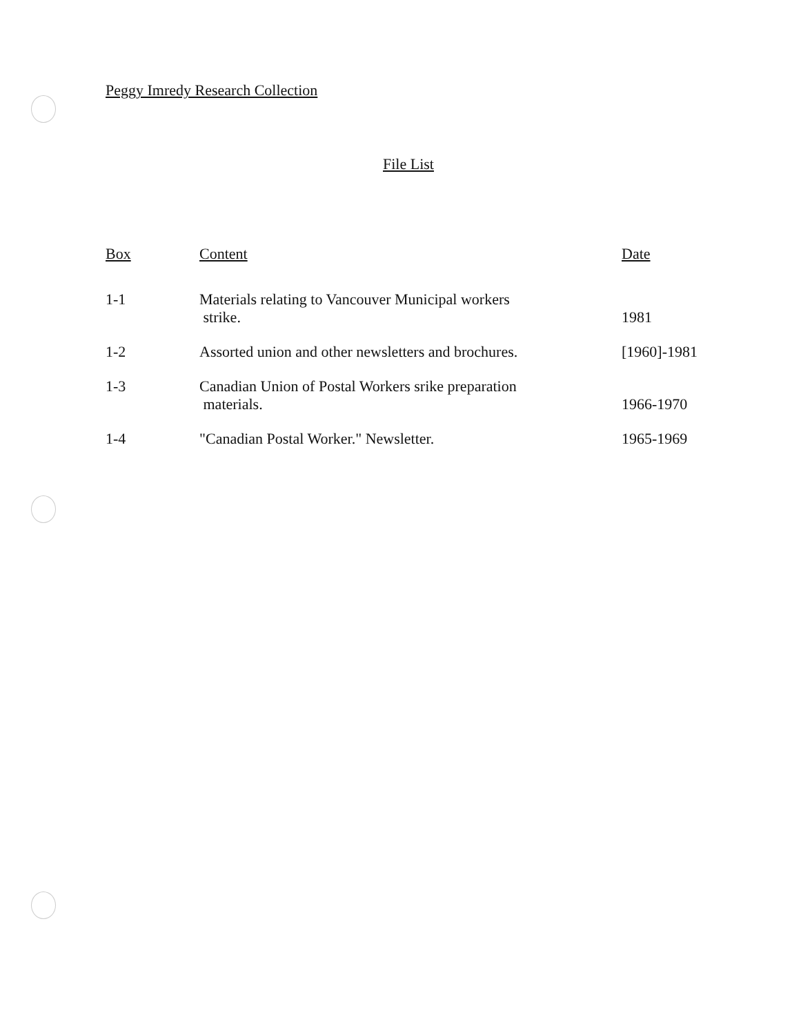Peggy Imredy Research Collection
File List
| Box | Content | Date |
| --- | --- | --- |
| 1-1 | Materials relating to Vancouver Municipal workers strike. | 1981 |
| 1-2 | Assorted union and other newsletters and brochures. | [1960]-1981 |
| 1-3 | Canadian Union of Postal Workers srike preparation materials. | 1966-1970 |
| 1-4 | "Canadian Postal Worker." Newsletter. | 1965-1969 |